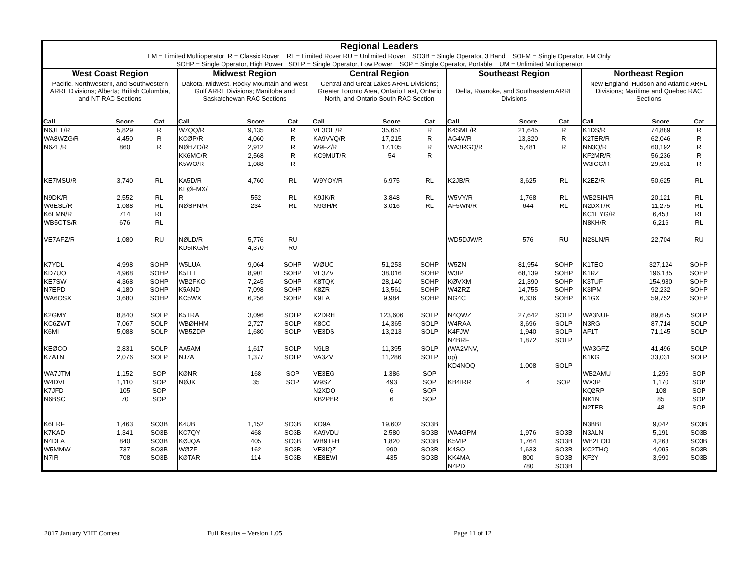Regional Leaders
LM = Limited Multioperator R = Classic Rover RL = Limited Rover RU = Unlimited Rover SO3B = Single Operator, 3 Band SOFM = Single Operator, FM Only
SOHP = Single Operator, High Power SOLP = Single Operator, Low Power SOP = Single Operator, Portable UM = Unlimited Multioperator
West Coast Region
Pacific, Northwestern, and Southwestern ARRL Divisions; Alberta; British Columbia, and NT RAC Sections
| Call | Score | Cat |
| --- | --- | --- |
| N6JET/R | 5,829 | R |
| WA8WZG/R | 4,450 | R |
| N6ZE/R | 860 | R |
| KE7MSU/R | 3,740 | RL |
| N9DK/R | 2,552 | RL |
| W6ESL/R | 1,088 | RL |
| K6LMN/R | 714 | RL |
| WB5CTS/R | 676 | RL |
| VE7AFZ/R | 1,080 | RU |
| K7YDL | 4,998 | SOHP |
| KD7UO | 4,968 | SOHP |
| KE7SW | 4,368 | SOHP |
| N7EPD | 4,180 | SOHP |
| WA6OSX | 3,680 | SOHP |
| K2GMY | 8,840 | SOLP |
| KC6ZWT | 7,067 | SOLP |
| K6MI | 5,088 | SOLP |
| KEØCO | 2,831 | SOLP |
| K7ATN | 2,076 | SOLP |
| WA7JTM | 1,152 | SOP |
| W4DVE | 1,110 | SOP |
| K7JFD | 105 | SOP |
| N6BSC | 70 | SOP |
| K6ERF | 1,463 | SO3B |
| K7KAD | 1,341 | SO3B |
| N4DLA | 840 | SO3B |
| W5MMW | 737 | SO3B |
| N7IR | 708 | SO3B |
Midwest Region
Dakota, Midwest, Rocky Mountain and West Gulf ARRL Divisions; Manitoba and Saskatchewan RAC Sections
| Call | Score | Cat |
| --- | --- | --- |
| W7QQ/R | 9,135 | R |
| KCØP/R | 4,060 | R |
| NØHZO/R | 2,912 | R |
| KK6MC/R | 2,568 | R |
| K5WO/R | 1,088 | R |
| KA5D/R | 4,760 | RL |
| KEØFMX/ | | |
| R | 552 | RL |
| NØSPN/R | 234 | RL |
| NØLD/R | 5,776 | RU |
| KD5IKG/R | 4,370 | RU |
| W5LUA | 9,064 | SOHP |
| K5LLL | 8,901 | SOHP |
| WB2FKO | 7,245 | SOHP |
| K5AND | 7,098 | SOHP |
| KC5WX | 6,256 | SOHP |
| K5TRA | 3,096 | SOLP |
| WBØHHM | 2,727 | SOLP |
| WB5ZDP | 1,680 | SOLP |
| AA5AM | 1,617 | SOLP |
| NJ7A | 1,377 | SOLP |
| KØNR | 168 | SOP |
| NØJK | 35 | SOP |
| K4UB | 1,152 | SO3B |
| KC7QY | 468 | SO3B |
| KØJQA | 405 | SO3B |
| WØZF | 162 | SO3B |
| KØTAR | 114 | SO3B |
Central Region
Central and Great Lakes ARRL Divisions; Greater Toronto Area, Ontario East, Ontario North, and Ontario South RAC Section
| Call | Score | Cat |
| --- | --- | --- |
| VE3OIL/R | 35,651 | R |
| KA9VVQ/R | 17,215 | R |
| W9FZ/R | 17,105 | R |
| KC9MUT/R | 54 | R |
| W9YOY/R | 6,975 | RL |
| K9JK/R | 3,848 | RL |
| N9GH/R | 3,016 | RL |
| WØUC | 51,253 | SOHP |
| VE3ZV | 38,016 | SOHP |
| K8TQK | 28,140 | SOHP |
| K8ZR | 13,561 | SOHP |
| K9EA | 9,984 | SOHP |
| K2DRH | 123,606 | SOLP |
| K8CC | 14,365 | SOLP |
| VE3DS | 13,213 | SOLP |
| N9LB | 11,395 | SOLP |
| VA3ZV | 11,286 | SOLP |
| VE3EG | 1,386 | SOP |
| W9SZ | 493 | SOP |
| N2XDO | 6 | SOP |
| KB2PBR | 6 | SOP |
| KO9A | 19,602 | SO3B |
| KA9VDU | 2,580 | SO3B |
| WB9TFH | 1,820 | SO3B |
| VE3IQZ | 990 | SO3B |
| KE8EWI | 435 | SO3B |
Southeast Region
Delta, Roanoke, and Southeastern ARRL Divisions
| Call | Score | Cat |
| --- | --- | --- |
| K4SME/R | 21,645 | R |
| AG4V/R | 13,320 | R |
| WA3RGQ/R | 5,481 | R |
| K2JB/R | 3,625 | RL |
| W5VY/R | 1,768 | RL |
| AF5WN/R | 644 | RL |
| WD5DJW/R | 576 | RU |
| W5ZN | 81,954 | SOHP |
| W3IP | 68,139 | SOHP |
| KØVXM | 21,390 | SOHP |
| W4ZRZ | 14,755 | SOHP |
| NG4C | 6,336 | SOHP |
| N4QWZ | 27,642 | SOLP |
| W4RAA | 3,696 | SOLP |
| K4FJW | 1,940 | SOLP |
| N4BRF | 1,872 | SOLP |
| (WA2VNV, | | |
| op) | | |
| KD4NOQ | 1,008 | SOLP |
| KB4IRR | 4 | SOP |
| WA4GPM | 1,976 | SO3B |
| K5VIP | 1,764 | SO3B |
| K4SO | 1,633 | SO3B |
| KK4MA | 800 | SO3B |
| N4PD | 780 | SO3B |
Northeast Region
New England, Hudson and Atlantic ARRL Divisions; Maritime and Quebec RAC Sections
| Call | Score | Cat |
| --- | --- | --- |
| K1DS/R | 74,889 | R |
| K2TER/R | 62,046 | R |
| NN3Q/R | 60,192 | R |
| KF2MR/R | 56,236 | R |
| W3ICC/R | 29,631 | R |
| K2EZ/R | 50,625 | RL |
| WB2SIH/R | 20,121 | RL |
| N2DXT/R | 11,275 | RL |
| KC1EYG/R | 6,453 | RL |
| N8KH/R | 6,216 | RL |
| N2SLN/R | 22,704 | RU |
| K1TEO | 327,124 | SOHP |
| K1RZ | 196,185 | SOHP |
| K3TUF | 154,980 | SOHP |
| K3IPM | 92,232 | SOHP |
| K1GX | 59,752 | SOHP |
| WA3NUF | 89,675 | SOLP |
| N3RG | 87,714 | SOLP |
| AF1T | 71,145 | SOLP |
| WA3GFZ | 41,496 | SOLP |
| K1KG | 33,031 | SOLP |
| WB2AMU | 1,296 | SOP |
| WX3P | 1,170 | SOP |
| KQ2RP | 108 | SOP |
| NK1N | 85 | SOP |
| N2TEB | 48 | SOP |
| N3BBI | 9,042 | SO3B |
| N3ALN | 5,191 | SO3B |
| WB2EOD | 4,263 | SO3B |
| KC2THQ | 4,095 | SO3B |
| KF2Y | 3,990 | SO3B |
2017 January VHF Contest Full Results – Version 1.05 Page 11 of 12